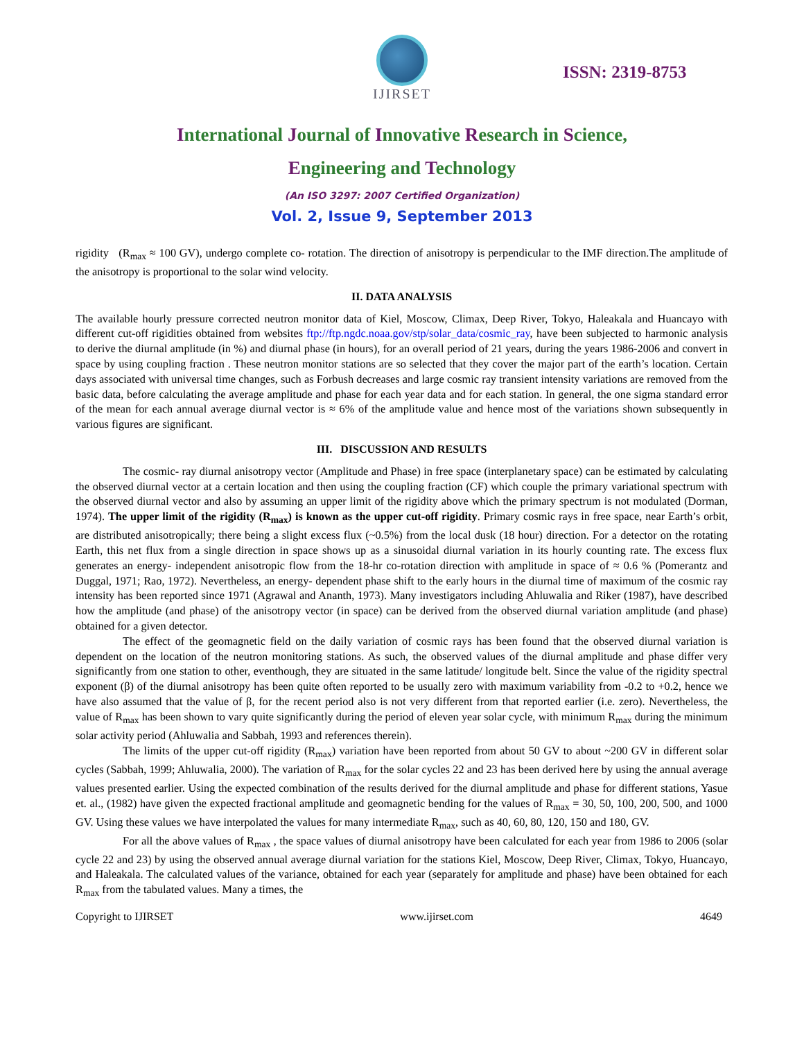IJIRSET
ISSN: 2319-8753
International Journal of Innovative Research in Science,
Engineering and Technology
(An ISO 3297: 2007 Certified Organization)
Vol. 2, Issue 9, September 2013
rigidity (R<sub>max</sub> ≈ 100 GV), undergo complete co- rotation. The direction of anisotropy is perpendicular to the IMF direction.The amplitude of the anisotropy is proportional to the solar wind velocity.
II. DATA ANALYSIS
The available hourly pressure corrected neutron monitor data of Kiel, Moscow, Climax, Deep River, Tokyo, Haleakala and Huancayo with different cut-off rigidities obtained from websites ftp://ftp.ngdc.noaa.gov/stp/solar_data/cosmic_ray, have been subjected to harmonic analysis to derive the diurnal amplitude (in %) and diurnal phase (in hours), for an overall period of 21 years, during the years 1986-2006 and convert in space by using coupling fraction . These neutron monitor stations are so selected that they cover the major part of the earth’s location. Certain days associated with universal time changes, such as Forbush decreases and large cosmic ray transient intensity variations are removed from the basic data, before calculating the average amplitude and phase for each year data and for each station. In general, the one sigma standard error of the mean for each annual average diurnal vector is ≈ 6% of the amplitude value and hence most of the variations shown subsequently in various figures are significant.
III. DISCUSSION AND RESULTS
The cosmic- ray diurnal anisotropy vector (Amplitude and Phase) in free space (interplanetary space) can be estimated by calculating the observed diurnal vector at a certain location and then using the coupling fraction (CF) which couple the primary variational spectrum with the observed diurnal vector and also by assuming an upper limit of the rigidity above which the primary spectrum is not modulated (Dorman, 1974). The upper limit of the rigidity (R<sub>max</sub>) is known as the upper cut-off rigidity. Primary cosmic rays in free space, near Earth’s orbit, are distributed anisotropically; there being a slight excess flux (~0.5%) from the local dusk (18 hour) direction. For a detector on the rotating Earth, this net flux from a single direction in space shows up as a sinusoidal diurnal variation in its hourly counting rate. The excess flux generates an energy- independent anisotropic flow from the 18-hr co-rotation direction with amplitude in space of ≈ 0.6 % (Pomerantz and Duggal, 1971; Rao, 1972). Nevertheless, an energy- dependent phase shift to the early hours in the diurnal time of maximum of the cosmic ray intensity has been reported since 1971 (Agrawal and Ananth, 1973). Many investigators including Ahluwalia and Riker (1987), have described how the amplitude (and phase) of the anisotropy vector (in space) can be derived from the observed diurnal variation amplitude (and phase) obtained for a given detector.
The effect of the geomagnetic field on the daily variation of cosmic rays has been found that the observed diurnal variation is dependent on the location of the neutron monitoring stations. As such, the observed values of the diurnal amplitude and phase differ very significantly from one station to other, eventhough, they are situated in the same latitude/ longitude belt. Since the value of the rigidity spectral exponent (β) of the diurnal anisotropy has been quite often reported to be usually zero with maximum variability from -0.2 to +0.2, hence we have also assumed that the value of β, for the recent period also is not very different from that reported earlier (i.e. zero). Nevertheless, the value of R<sub>max</sub> has been shown to vary quite significantly during the period of eleven year solar cycle, with minimum R<sub>max</sub> during the minimum solar activity period (Ahluwalia and Sabbah, 1993 and references therein).
The limits of the upper cut-off rigidity (R<sub>max</sub>) variation have been reported from about 50 GV to about ~200 GV in different solar cycles (Sabbah, 1999; Ahluwalia, 2000). The variation of R<sub>max</sub> for the solar cycles 22 and 23 has been derived here by using the annual average values presented earlier. Using the expected combination of the results derived for the diurnal amplitude and phase for different stations, Yasue et. al., (1982) have given the expected fractional amplitude and geomagnetic bending for the values of R<sub>max</sub> = 30, 50, 100, 200, 500, and 1000 GV. Using these values we have interpolated the values for many intermediate R<sub>max</sub>, such as 40, 60, 80, 120, 150 and 180, GV.
For all the above values of R<sub>max</sub> , the space values of diurnal anisotropy have been calculated for each year from 1986 to 2006 (solar cycle 22 and 23) by using the observed annual average diurnal variation for the stations Kiel, Moscow, Deep River, Climax, Tokyo, Huancayo, and Haleakala. The calculated values of the variance, obtained for each year (separately for amplitude and phase) have been obtained for each R<sub>max</sub> from the tabulated values. Many a times, the
Copyright to IJIRSET www.ijirset.com 4649